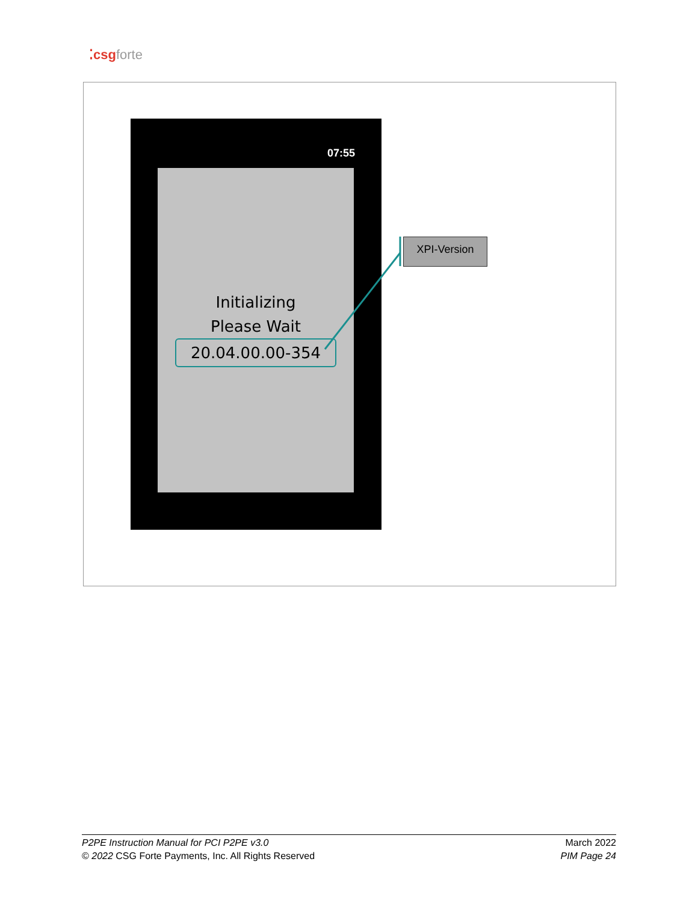⁚csg forte
07:55
Initializing
Please Wait
20.04.00.00-354
XPI-Version
P2PE Instruction Manual for PCI P2PE v3.0
© 2022 CSG Forte Payments, Inc. All Rights Reserved
March 2022
PIM Page 24